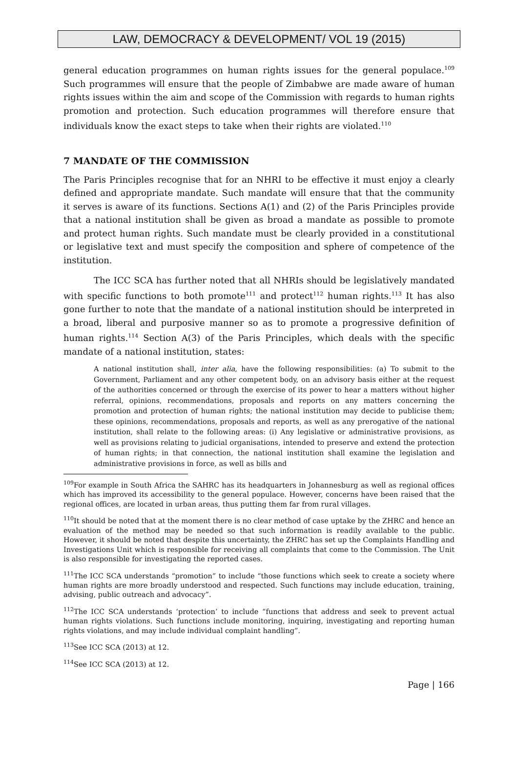LAW, DEMOCRACY & DEVELOPMENT/ VOL 19 (2015)
general education programmes on human rights issues for the general populace.<sup>109</sup> Such programmes will ensure that the people of Zimbabwe are made aware of human rights issues within the aim and scope of the Commission with regards to human rights promotion and protection. Such education programmes will therefore ensure that individuals know the exact steps to take when their rights are violated.<sup>110</sup>
7 MANDATE OF THE COMMISSION
The Paris Principles recognise that for an NHRI to be effective it must enjoy a clearly defined and appropriate mandate. Such mandate will ensure that that the community it serves is aware of its functions. Sections A(1) and (2) of the Paris Principles provide that a national institution shall be given as broad a mandate as possible to promote and protect human rights. Such mandate must be clearly provided in a constitutional or legislative text and must specify the composition and sphere of competence of the institution.
The ICC SCA has further noted that all NHRIs should be legislatively mandated with specific functions to both promote<sup>111</sup> and protect<sup>112</sup> human rights.<sup>113</sup> It has also gone further to note that the mandate of a national institution should be interpreted in a broad, liberal and purposive manner so as to promote a progressive definition of human rights.<sup>114</sup> Section A(3) of the Paris Principles, which deals with the specific mandate of a national institution, states:
A national institution shall, inter alia, have the following responsibilities: (a) To submit to the Government, Parliament and any other competent body, on an advisory basis either at the request of the authorities concerned or through the exercise of its power to hear a matters without higher referral, opinions, recommendations, proposals and reports on any matters concerning the promotion and protection of human rights; the national institution may decide to publicise them; these opinions, recommendations, proposals and reports, as well as any prerogative of the national institution, shall relate to the following areas: (i) Any legislative or administrative provisions, as well as provisions relating to judicial organisations, intended to preserve and extend the protection of human rights; in that connection, the national institution shall examine the legislation and administrative provisions in force, as well as bills and
<sup>109</sup> For example in South Africa the SAHRC has its headquarters in Johannesburg as well as regional offices which has improved its accessibility to the general populace. However, concerns have been raised that the regional offices, are located in urban areas, thus putting them far from rural villages.
<sup>110</sup> It should be noted that at the moment there is no clear method of case uptake by the ZHRC and hence an evaluation of the method may be needed so that such information is readily available to the public. However, it should be noted that despite this uncertainty, the ZHRC has set up the Complaints Handling and Investigations Unit which is responsible for receiving all complaints that come to the Commission. The Unit is also responsible for investigating the reported cases.
<sup>111</sup> The ICC SCA understands “promotion” to include “those functions which seek to create a society where human rights are more broadly understood and respected. Such functions may include education, training, advising, public outreach and advocacy”.
<sup>112</sup> The ICC SCA understands ‘protection’ to include “functions that address and seek to prevent actual human rights violations. Such functions include monitoring, inquiring, investigating and reporting human rights violations, and may include individual complaint handling”.
<sup>113</sup> See ICC SCA (2013) at 12.
<sup>114</sup> See ICC SCA (2013) at 12.
Page | 166